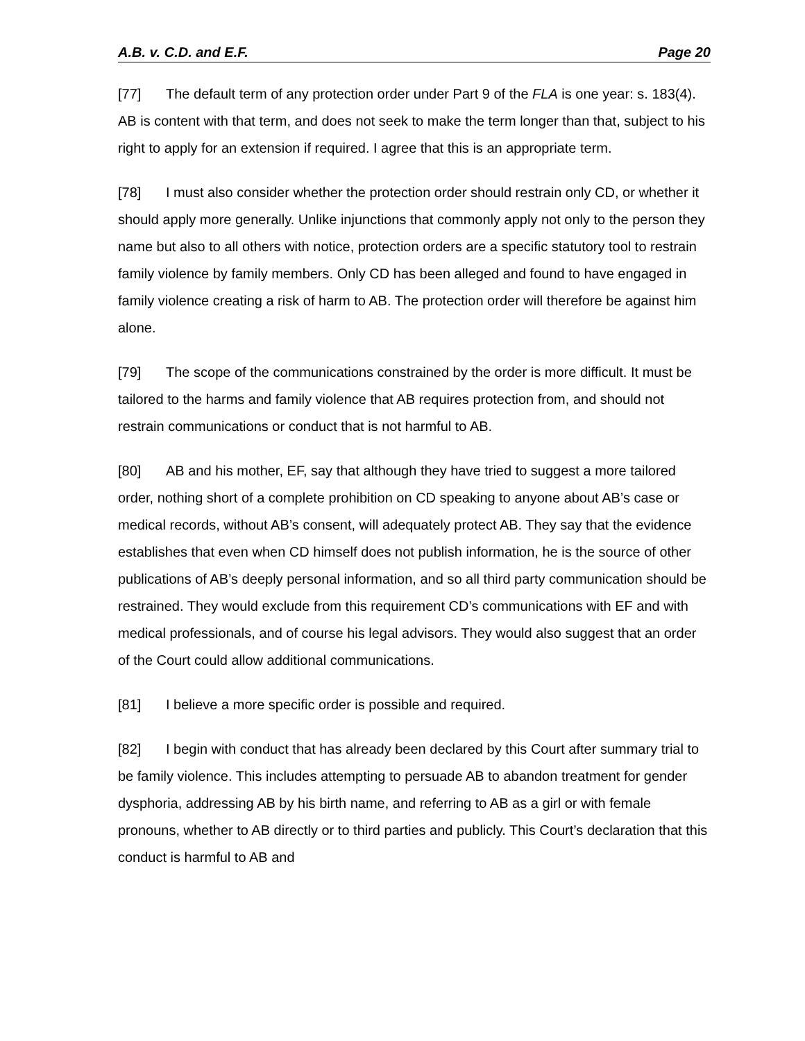A.B. v. C.D. and E.F. Page 20
[77] The default term of any protection order under Part 9 of the FLA is one year: s. 183(4). AB is content with that term, and does not seek to make the term longer than that, subject to his right to apply for an extension if required. I agree that this is an appropriate term.
[78] I must also consider whether the protection order should restrain only CD, or whether it should apply more generally. Unlike injunctions that commonly apply not only to the person they name but also to all others with notice, protection orders are a specific statutory tool to restrain family violence by family members. Only CD has been alleged and found to have engaged in family violence creating a risk of harm to AB. The protection order will therefore be against him alone.
[79] The scope of the communications constrained by the order is more difficult. It must be tailored to the harms and family violence that AB requires protection from, and should not restrain communications or conduct that is not harmful to AB.
[80] AB and his mother, EF, say that although they have tried to suggest a more tailored order, nothing short of a complete prohibition on CD speaking to anyone about AB’s case or medical records, without AB’s consent, will adequately protect AB. They say that the evidence establishes that even when CD himself does not publish information, he is the source of other publications of AB’s deeply personal information, and so all third party communication should be restrained. They would exclude from this requirement CD’s communications with EF and with medical professionals, and of course his legal advisors. They would also suggest that an order of the Court could allow additional communications.
[81] I believe a more specific order is possible and required.
[82] I begin with conduct that has already been declared by this Court after summary trial to be family violence. This includes attempting to persuade AB to abandon treatment for gender dysphoria, addressing AB by his birth name, and referring to AB as a girl or with female pronouns, whether to AB directly or to third parties and publicly. This Court’s declaration that this conduct is harmful to AB and